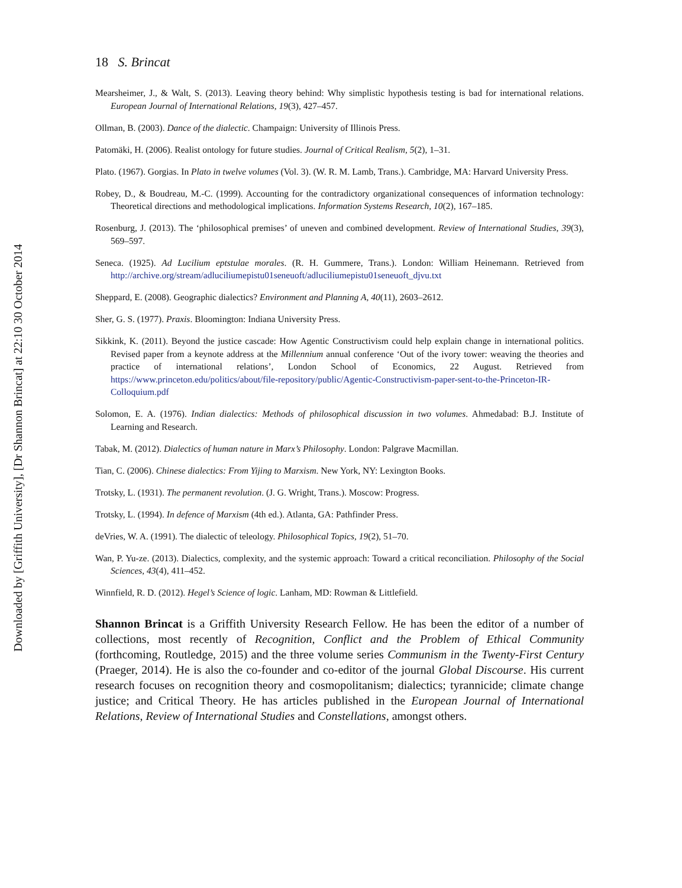Downloaded by [Griffith University], [Dr Shannon Brincat] at 22:10 30 October 2014
18 S. Brincat
Mearsheimer, J., & Walt, S. (2013). Leaving theory behind: Why simplistic hypothesis testing is bad for international relations. European Journal of International Relations, 19(3), 427–457.
Ollman, B. (2003). Dance of the dialectic. Champaign: University of Illinois Press.
Patomäki, H. (2006). Realist ontology for future studies. Journal of Critical Realism, 5(2), 1–31.
Plato. (1967). Gorgias. In Plato in twelve volumes (Vol. 3). (W. R. M. Lamb, Trans.). Cambridge, MA: Harvard University Press.
Robey, D., & Boudreau, M.-C. (1999). Accounting for the contradictory organizational consequences of information technology: Theoretical directions and methodological implications. Information Systems Research, 10(2), 167–185.
Rosenburg, J. (2013). The ‘philosophical premises’ of uneven and combined development. Review of International Studies, 39(3), 569–597.
Seneca. (1925). Ad Lucilium eptstulae morales. (R. H. Gummere, Trans.). London: William Heinemann. Retrieved from http://archive.org/stream/adluciliumepistu01seneuoft/adluciliumepistu01seneuoft_djvu.txt
Sheppard, E. (2008). Geographic dialectics? Environment and Planning A, 40(11), 2603–2612.
Sher, G. S. (1977). Praxis. Bloomington: Indiana University Press.
Sikkink, K. (2011). Beyond the justice cascade: How Agentic Constructivism could help explain change in international politics. Revised paper from a keynote address at the Millennium annual conference ‘Out of the ivory tower: weaving the theories and practice of international relations’, London School of Economics, 22 August. Retrieved from https://www.princeton.edu/politics/about/file-repository/public/Agentic-Constructivism-paper-sent-to-the-Princeton-IR-Colloquium.pdf
Solomon, E. A. (1976). Indian dialectics: Methods of philosophical discussion in two volumes. Ahmedabad: B.J. Institute of Learning and Research.
Tabak, M. (2012). Dialectics of human nature in Marx’s Philosophy. London: Palgrave Macmillan.
Tian, C. (2006). Chinese dialectics: From Yijing to Marxism. New York, NY: Lexington Books.
Trotsky, L. (1931). The permanent revolution. (J. G. Wright, Trans.). Moscow: Progress.
Trotsky, L. (1994). In defence of Marxism (4th ed.). Atlanta, GA: Pathfinder Press.
deVries, W. A. (1991). The dialectic of teleology. Philosophical Topics, 19(2), 51–70.
Wan, P. Yu-ze. (2013). Dialectics, complexity, and the systemic approach: Toward a critical reconciliation. Philosophy of the Social Sciences, 43(4), 411–452.
Winnfield, R. D. (2012). Hegel’s Science of logic. Lanham, MD: Rowman & Littlefield.
Shannon Brincat is a Griffith University Research Fellow. He has been the editor of a number of collections, most recently of Recognition, Conflict and the Problem of Ethical Community (forthcoming, Routledge, 2015) and the three volume series Communism in the Twenty-First Century (Praeger, 2014). He is also the co-founder and co-editor of the journal Global Discourse. His current research focuses on recognition theory and cosmopolitanism; dialectics; tyrannicide; climate change justice; and Critical Theory. He has articles published in the European Journal of International Relations, Review of International Studies and Constellations, amongst others.